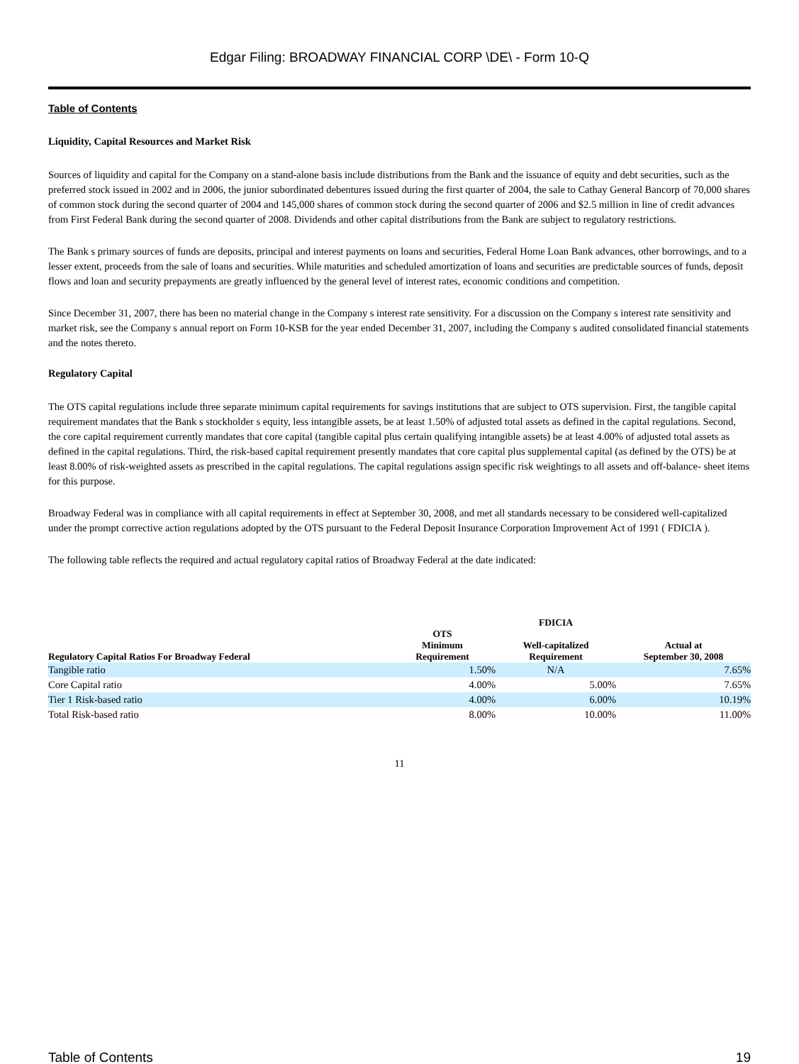Edgar Filing: BROADWAY FINANCIAL CORP \DE\ - Form 10-Q
Table of Contents
Liquidity, Capital Resources and Market Risk
Sources of liquidity and capital for the Company on a stand-alone basis include distributions from the Bank and the issuance of equity and debt securities, such as the preferred stock issued in 2002 and in 2006, the junior subordinated debentures issued during the first quarter of 2004, the sale to Cathay General Bancorp of 70,000 shares of common stock during the second quarter of 2004 and 145,000 shares of common stock during the second quarter of 2006 and $2.5 million in line of credit advances from First Federal Bank during the second quarter of 2008. Dividends and other capital distributions from the Bank are subject to regulatory restrictions.
The Bank s primary sources of funds are deposits, principal and interest payments on loans and securities, Federal Home Loan Bank advances, other borrowings, and to a lesser extent, proceeds from the sale of loans and securities. While maturities and scheduled amortization of loans and securities are predictable sources of funds, deposit flows and loan and security prepayments are greatly influenced by the general level of interest rates, economic conditions and competition.
Since December 31, 2007, there has been no material change in the Company s interest rate sensitivity. For a discussion on the Company s interest rate sensitivity and market risk, see the Company s annual report on Form 10-KSB for the year ended December 31, 2007, including the Company s audited consolidated financial statements and the notes thereto.
Regulatory Capital
The OTS capital regulations include three separate minimum capital requirements for savings institutions that are subject to OTS supervision. First, the tangible capital requirement mandates that the Bank s stockholder s equity, less intangible assets, be at least 1.50% of adjusted total assets as defined in the capital regulations. Second, the core capital requirement currently mandates that core capital (tangible capital plus certain qualifying intangible assets) be at least 4.00% of adjusted total assets as defined in the capital regulations. Third, the risk-based capital requirement presently mandates that core capital plus supplemental capital (as defined by the OTS) be at least 8.00% of risk-weighted assets as prescribed in the capital regulations. The capital regulations assign specific risk weightings to all assets and off-balance- sheet items for this purpose.
Broadway Federal was in compliance with all capital requirements in effect at September 30, 2008, and met all standards necessary to be considered well-capitalized under the prompt corrective action regulations adopted by the OTS pursuant to the Federal Deposit Insurance Corporation Improvement Act of 1991 ( FDICIA ).
The following table reflects the required and actual regulatory capital ratios of Broadway Federal at the date indicated:
| Regulatory Capital Ratios For Broadway Federal | OTS Minimum Requirement | FDICIA Well-capitalized Requirement | Actual at September 30, 2008 |
| --- | --- | --- | --- |
| Tangible ratio | 1.50% | N/A | 7.65% |
| Core Capital ratio | 4.00% | 5.00% | 7.65% |
| Tier 1 Risk-based ratio | 4.00% | 6.00% | 10.19% |
| Total Risk-based ratio | 8.00% | 10.00% | 11.00% |
11
Table of Contents 19